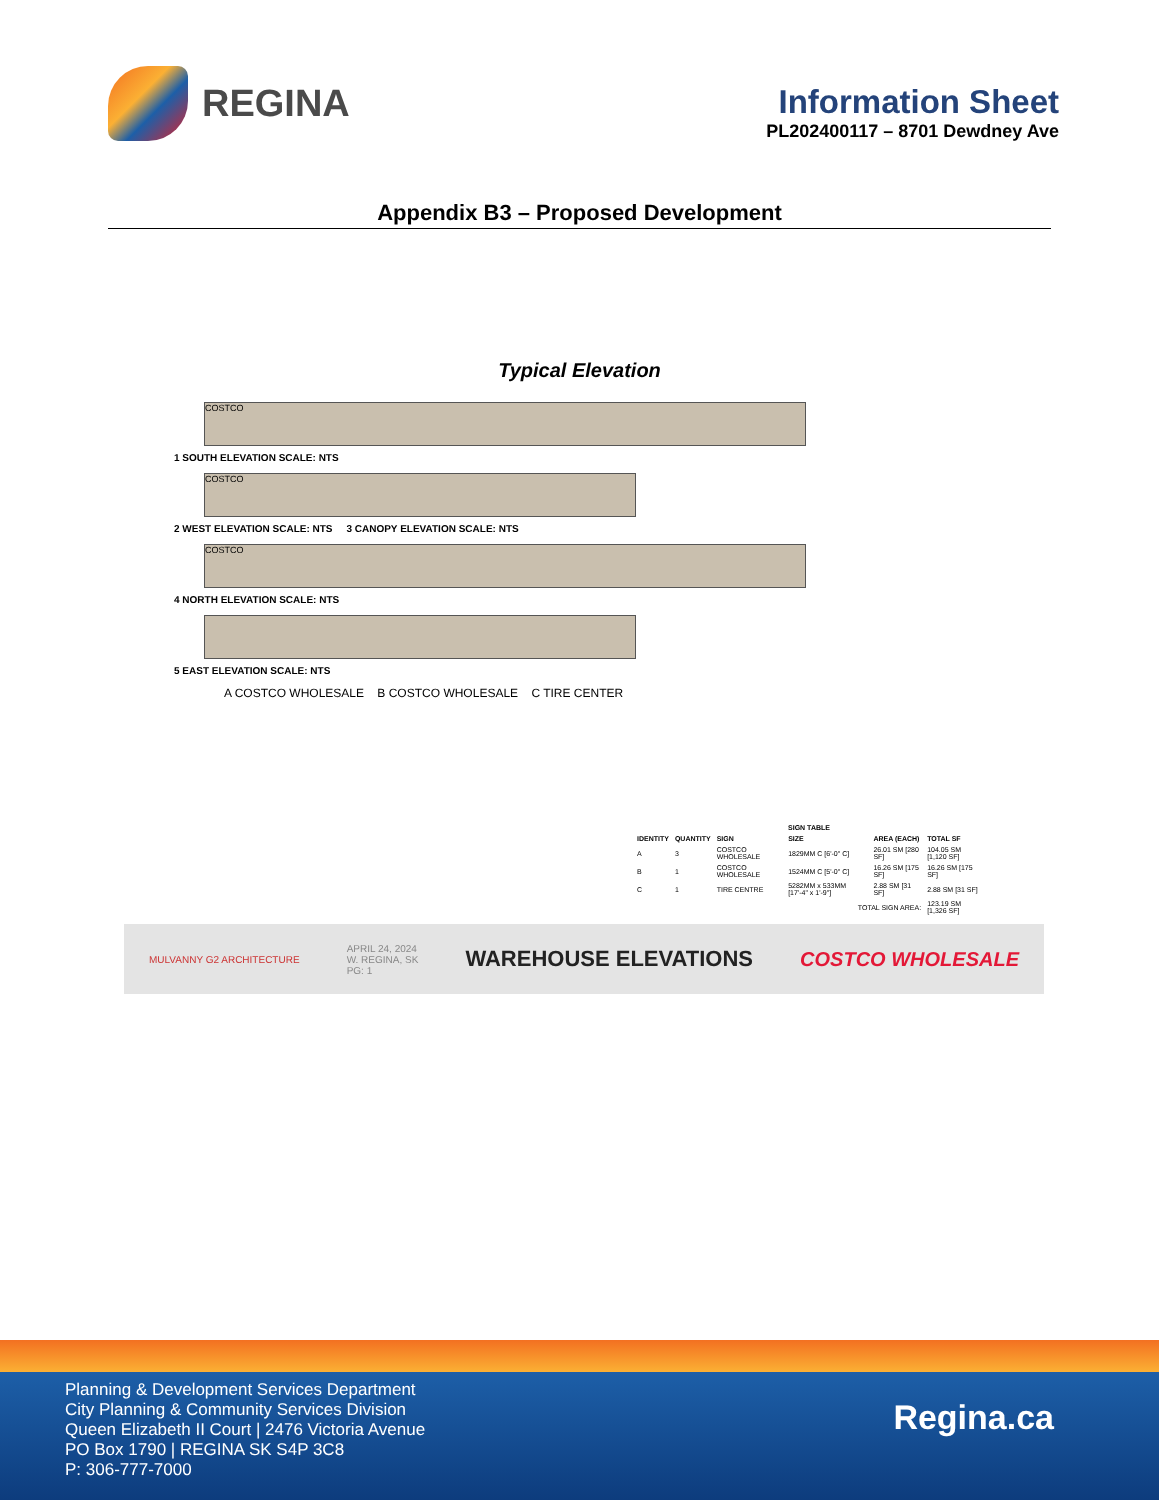REGINA
Information Sheet
PL202400117 – 8701 Dewdney Ave
Appendix B3 – Proposed Development
Typical Elevation
COSTCO
1 SOUTH ELEVATION SCALE: NTS
COSTCO
2 WEST ELEVATION SCALE: NTS 3 CANOPY ELEVATION SCALE: NTS
COSTCO
4 NORTH ELEVATION SCALE: NTS
5 EAST ELEVATION SCALE: NTS
A COSTCO WHOLESALE B COSTCO WHOLESALE C TIRE CENTER
| SIGN TABLE | | | | | |
| --- | --- | --- | --- | --- | --- |
| IDENTITY | QUANTITY | SIGN | SIZE | AREA (EACH) | TOTAL SF |
| A | 3 | COSTCO WHOLESALE | 1829MM C [6'-0" C] | 26.01 SM [280 SF] | 104.05 SM [1,120 SF] |
| B | 1 | COSTCO WHOLESALE | 1524MM C [5'-0" C] | 16.26 SM [175 SF] | 16.26 SM [175 SF] |
| C | 1 | TIRE CENTRE | 5282MM x 533MM [17'-4" x 1'-9"] | 2.88 SM [31 SF] | 2.88 SM [31 SF] |
| TOTAL SIGN AREA: | | | | | 123.19 SM [1,326 SF] |
MULVANNY G2 ARCHITECTURE APRIL 24, 2024
W. REGINA, SK
PG: 1 WAREHOUSE ELEVATIONS COSTCO WHOLESALE
Planning & Development Services Department
City Planning & Community Services Division
Queen Elizabeth II Court | 2476 Victoria Avenue
PO Box 1790 | REGINA SK S4P 3C8
P: 306-777-7000
Regina.ca